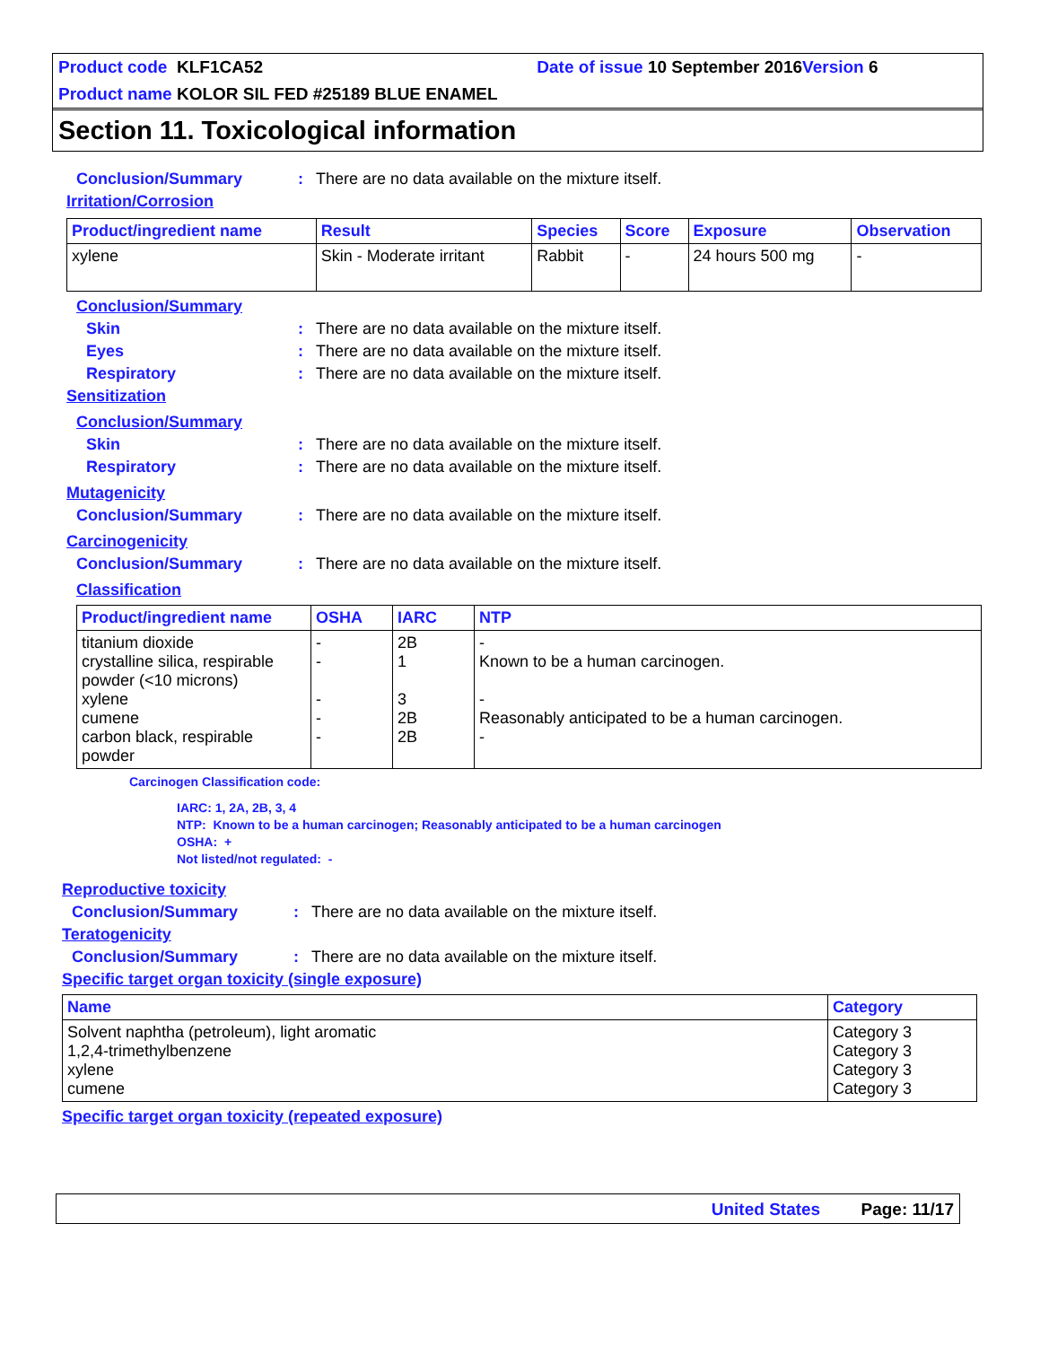Product code KLF1CA52 Date of issue 10 September 2016 Version 6
Product name KOLOR SIL FED #25189 BLUE ENAMEL
Section 11. Toxicological information
Conclusion/Summary: There are no data available on the mixture itself.
Irritation/Corrosion
| Product/ingredient name | Result | Species | Score | Exposure | Observation |
| --- | --- | --- | --- | --- | --- |
| xylene | Skin - Moderate irritant | Rabbit | - | 24 hours 500 mg | - |
Conclusion/Summary
Skin: There are no data available on the mixture itself.
Eyes: There are no data available on the mixture itself.
Respiratory: There are no data available on the mixture itself.
Sensitization
Conclusion/Summary
Skin: There are no data available on the mixture itself.
Respiratory: There are no data available on the mixture itself.
Mutagenicity
Conclusion/Summary: There are no data available on the mixture itself.
Carcinogenicity
Conclusion/Summary: There are no data available on the mixture itself.
Classification
| Product/ingredient name | OSHA | IARC | NTP |
| --- | --- | --- | --- |
| titanium dioxide crystalline silica, respirable powder (<10 microns) xylene cumene carbon black, respirable powder | - - - - - | 2B 1 3 2B 2B | - Known to be a human carcinogen. - Reasonably anticipated to be a human carcinogen. - |
Carcinogen Classification code:
IARC: 1, 2A, 2B, 3, 4
NTP: Known to be a human carcinogen; Reasonably anticipated to be a human carcinogen
OSHA: +
Not listed/not regulated: -
Reproductive toxicity
Conclusion/Summary: There are no data available on the mixture itself.
Teratogenicity
Conclusion/Summary: There are no data available on the mixture itself.
Specific target organ toxicity (single exposure)
| Name | Category |
| --- | --- |
| Solvent naphtha (petroleum), light aromatic 1,2,4-trimethylbenzene xylene cumene | Category 3 Category 3 Category 3 Category 3 |
Specific target organ toxicity (repeated exposure)
United States Page: 11/17